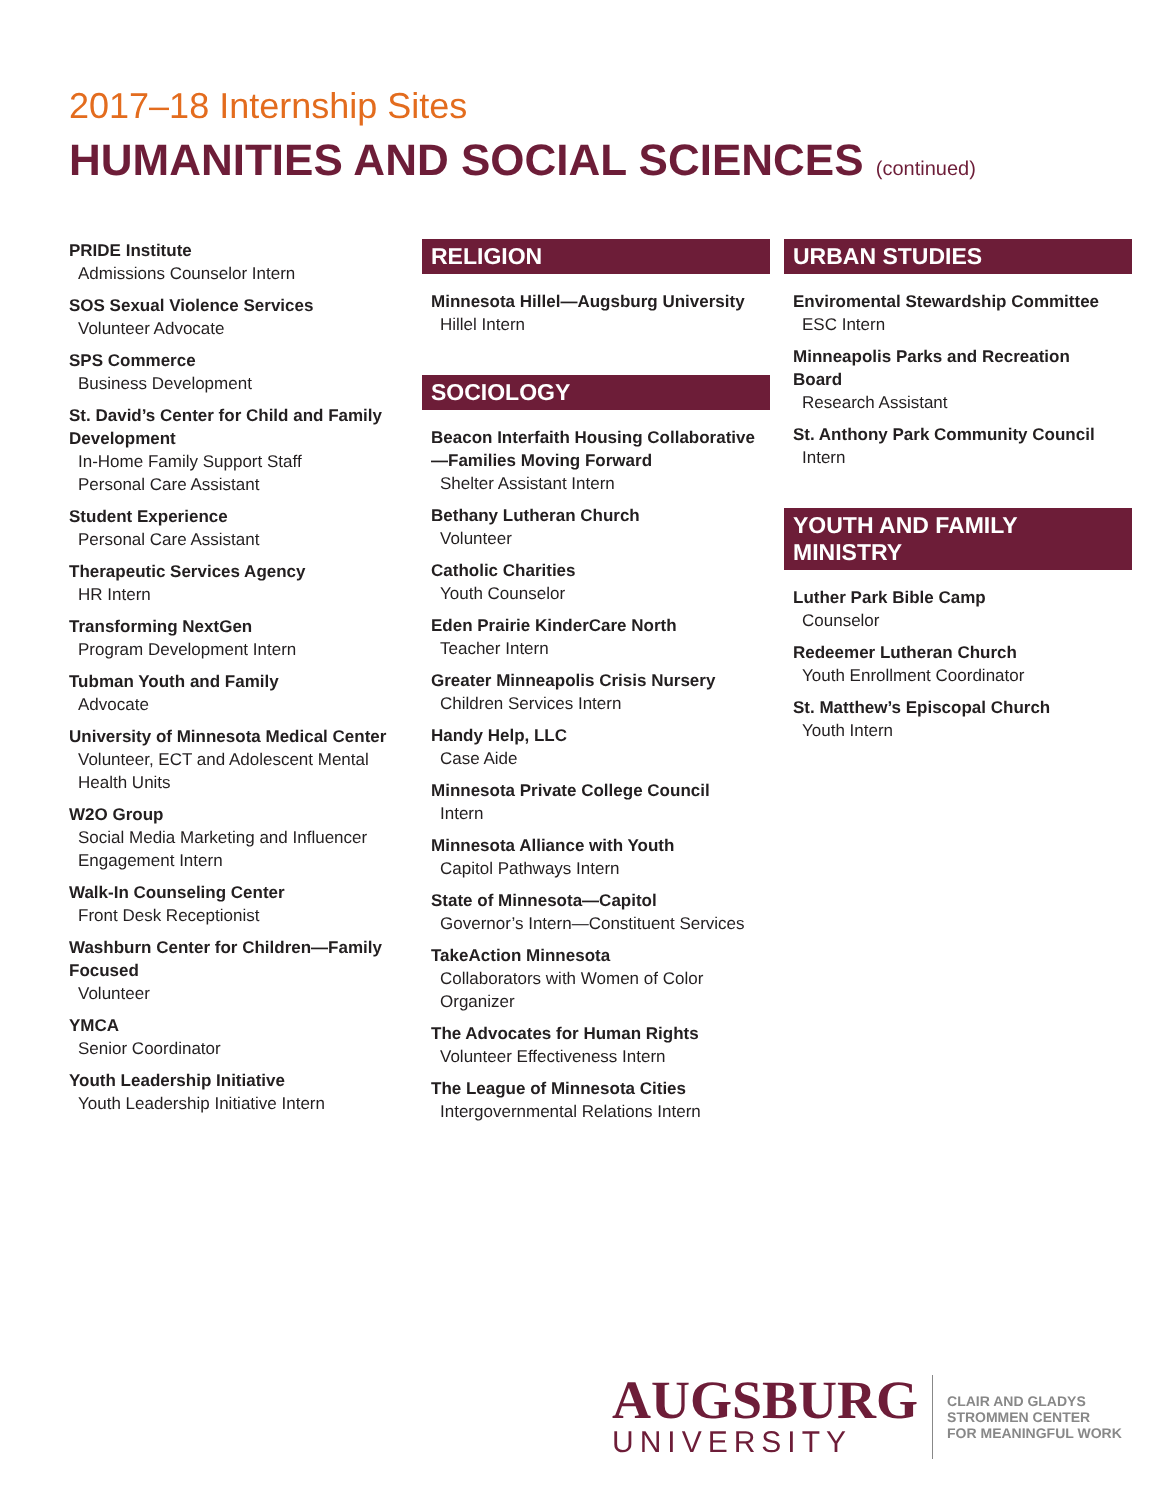2017–18 Internship Sites
HUMANITIES AND SOCIAL SCIENCES (continued)
PRIDE Institute
Admissions Counselor Intern
SOS Sexual Violence Services
Volunteer Advocate
SPS Commerce
Business Development
St. David’s Center for Child and Family Development
In-Home Family Support Staff
Personal Care Assistant
Student Experience
Personal Care Assistant
Therapeutic Services Agency
HR Intern
Transforming NextGen
Program Development Intern
Tubman Youth and Family
Advocate
University of Minnesota Medical Center
Volunteer, ECT and Adolescent Mental Health Units
W2O Group
Social Media Marketing and Influencer Engagement Intern
Walk-In Counseling Center
Front Desk Receptionist
Washburn Center for Children—Family Focused
Volunteer
YMCA
Senior Coordinator
Youth Leadership Initiative
Youth Leadership Initiative Intern
RELIGION
Minnesota Hillel—Augsburg University
Hillel Intern
SOCIOLOGY
Beacon Interfaith Housing Collaborative—Families Moving Forward
Shelter Assistant Intern
Bethany Lutheran Church
Volunteer
Catholic Charities
Youth Counselor
Eden Prairie KinderCare North
Teacher Intern
Greater Minneapolis Crisis Nursery
Children Services Intern
Handy Help, LLC
Case Aide
Minnesota Private College Council
Intern
Minnesota Alliance with Youth
Capitol Pathways Intern
State of Minnesota—Capitol
Governor’s Intern—Constituent Services
TakeAction Minnesota
Collaborators with Women of Color Organizer
The Advocates for Human Rights
Volunteer Effectiveness Intern
The League of Minnesota Cities
Intergovernmental Relations Intern
URBAN STUDIES
Enviromental Stewardship Committee
ESC Intern
Minneapolis Parks and Recreation Board
Research Assistant
St. Anthony Park Community Council
Intern
YOUTH AND FAMILY MINISTRY
Luther Park Bible Camp
Counselor
Redeemer Lutheran Church
Youth Enrollment Coordinator
St. Matthew’s Episcopal Church
Youth Intern
AUGSBURG
UNIVERSITY
CLAIR AND GLADYS
STROMMEN CENTER
FOR MEANINGFUL WORK